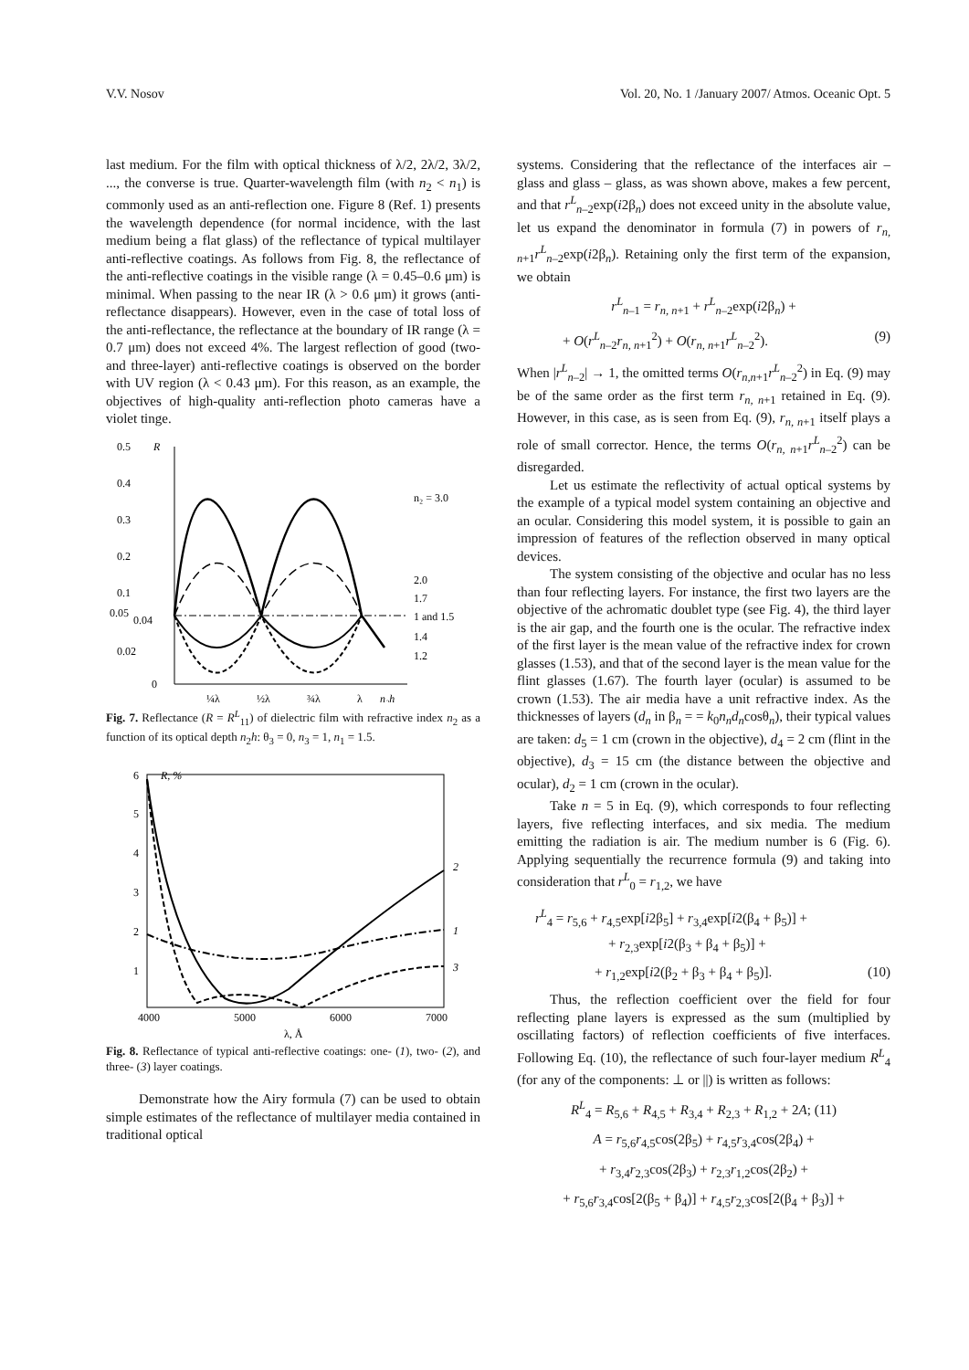V.V. Nosov Vol. 20, No. 1 /January 2007/ Atmos. Oceanic Opt. 5
last medium. For the film with optical thickness of λ/2, 2λ/2, 3λ/2, ..., the converse is true. Quarter-wavelength film (with n<sub>2</sub> < n<sub>1</sub>) is commonly used as an anti-reflection one. Figure 8 (Ref. 1) presents the wavelength dependence (for normal incidence, with the last medium being a flat glass) of the reflectance of typical multilayer anti-reflective coatings. As follows from Fig. 8, the reflectance of the anti-reflective coatings in the visible range (λ = 0.45–0.6 μm) is minimal. When passing to the near IR (λ > 0.6 μm) it grows (anti-reflectance disappears). However, even in the case of total loss of the anti-reflectance, the reflectance at the boundary of IR range (λ = 0.7 μm) does not exceed 4%. The largest reflection of good (two- and three-layer) anti-reflective coatings is observed on the border with UV region (λ < 0.43 μm). For this reason, as an example, the objectives of high-quality anti-reflection photo cameras have a violet tinge.
0.5
R
0.4
0.3
0.2
0.1
0.05
0.04
0.02
0
n₂ = 3.0
2.0
1.7
1 and 1.5
1.4
1.2
¼λ
½λ
¾λ
λ
n₂h
Fig. 7. Reflectance (R = R<sup>L</sup><sub>11</sub>) of dielectric film with refractive index n<sub>2</sub> as a function of its optical depth n<sub>2</sub>h: θ<sub>3</sub> = 0, n<sub>3</sub> = 1, n<sub>1</sub> = 1.5.
6
R, %
5
4
3
2
1
4000
5000
6000
7000
λ, Å
2
1
3
Fig. 8. Reflectance of typical anti-reflective coatings: one- (1), two- (2), and three- (3) layer coatings.
Demonstrate how the Airy formula (7) can be used to obtain simple estimates of the reflectance of multilayer media contained in traditional optical
systems. Considering that the reflectance of the interfaces air – glass and glass – glass, as was shown above, makes a few percent, and that r<sup>L</sup><sub>n–2</sub>exp(i2β<sub>n</sub>) does not exceed unity in the absolute value, let us expand the denominator in formula (7) in powers of r<sub>n, n+1</sub>r<sup>L</sup><sub>n–2</sub>exp(i2β<sub>n</sub>). Retaining only the first term of the expansion, we obtain
r<sup>L</sup><sub>n–1</sub> = r<sub>n, n+1</sub> + r<sup>L</sup><sub>n–2</sub>exp(i2β<sub>n</sub>) +
+ O(r<sup>L</sup><sub>n–2</sub>r<sub>n, n+1</sub><sup>2</sup>) + O(r<sub>n, n+1</sub>r<sup>L</sup><sub>n–2</sub><sup>2</sup>). (9)
When |r<sup>L</sup><sub>n–2</sub>| → 1, the omitted terms O(r<sub>n,n+1</sub>r<sup>L</sup><sub>n–2</sub><sup>2</sup>) in Eq. (9) may be of the same order as the first term r<sub>n, n+1</sub> retained in Eq. (9). However, in this case, as is seen from Eq. (9), r<sub>n, n+1</sub> itself plays a role of small corrector. Hence, the terms O(r<sub>n, n+1</sub>r<sup>L</sup><sub>n–2</sub><sup>2</sup>) can be disregarded.
Let us estimate the reflectivity of actual optical systems by the example of a typical model system containing an objective and an ocular. Considering this model system, it is possible to gain an impression of features of the reflection observed in many optical devices.
The system consisting of the objective and ocular has no less than four reflecting layers. For instance, the first two layers are the objective of the achromatic doublet type (see Fig. 4), the third layer is the air gap, and the fourth one is the ocular. The refractive index of the first layer is the mean value of the refractive index for crown glasses (1.53), and that of the second layer is the mean value for the flint glasses (1.67). The fourth layer (ocular) is assumed to be crown (1.53). The air media have a unit refractive index. As the thicknesses of layers (d<sub>n</sub> in β<sub>n</sub> = = k<sub>0</sub>n<sub>n</sub>d<sub>n</sub>cosθ<sub>n</sub>), their typical values are taken: d<sub>5</sub> = 1 cm (crown in the objective), d<sub>4</sub> = 2 cm (flint in the objective), d<sub>3</sub> = 15 cm (the distance between the objective and ocular), d<sub>2</sub> = 1 cm (crown in the ocular).
Take n = 5 in Eq. (9), which corresponds to four reflecting layers, five reflecting interfaces, and six media. The medium emitting the radiation is air. The medium number is 6 (Fig. 6). Applying sequentially the recurrence formula (9) and taking into consideration that r<sup>L</sup><sub>0</sub> = r<sub>1,2</sub>, we have
r<sup>L</sup><sub>4</sub> = r<sub>5,6</sub> + r<sub>4,5</sub>exp[i2β<sub>5</sub>] + r<sub>3,4</sub>exp[i2(β<sub>4</sub> + β<sub>5</sub>)] +
+ r<sub>2,3</sub>exp[i2(β<sub>3</sub> + β<sub>4</sub> + β<sub>5</sub>)] +
+ r<sub>1,2</sub>exp[i2(β<sub>2</sub> + β<sub>3</sub> + β<sub>4</sub> + β<sub>5</sub>)]. (10)
Thus, the reflection coefficient over the field for four reflecting plane layers is expressed as the sum (multiplied by oscillating factors) of reflection coefficients of five interfaces. Following Eq. (10), the reflectance of such four-layer medium R<sup>L</sup><sub>4</sub> (for any of the components: ⊥ or ||) is written as follows:
R<sup>L</sup><sub>4</sub> = R<sub>5,6</sub> + R<sub>4,5</sub> + R<sub>3,4</sub> + R<sub>2,3</sub> + R<sub>1,2</sub> + 2A; (11)
A = r<sub>5,6</sub>r<sub>4,5</sub>cos(2β<sub>5</sub>) + r<sub>4,5</sub>r<sub>3,4</sub>cos(2β<sub>4</sub>) +
+ r<sub>3,4</sub>r<sub>2,3</sub>cos(2β<sub>3</sub>) + r<sub>2,3</sub>r<sub>1,2</sub>cos(2β<sub>2</sub>) +
+ r<sub>5,6</sub>r<sub>3,4</sub>cos[2(β<sub>5</sub> + β<sub>4</sub>)] + r<sub>4,5</sub>r<sub>2,3</sub>cos[2(β<sub>4</sub> + β<sub>3</sub>)] +